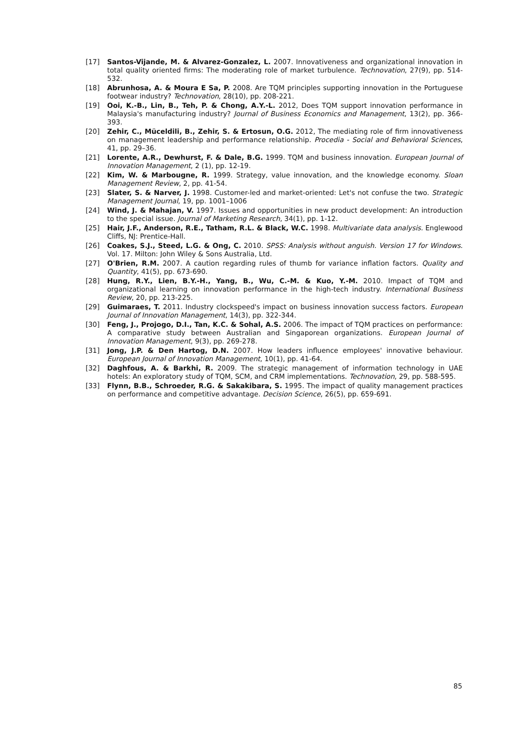[17] Santos-Vijande, M. & Alvarez-Gonzalez, L. 2007. Innovativeness and organizational innovation in total quality oriented firms: The moderating role of market turbulence. Technovation, 27(9), pp. 514-532.
[18] Abrunhosa, A. & Moura E Sa, P. 2008. Are TQM principles supporting innovation in the Portuguese footwear industry? Technovation, 28(10), pp. 208-221.
[19] Ooi, K.-B., Lin, B., Teh, P. & Chong, A.Y.-L. 2012, Does TQM support innovation performance in Malaysia's manufacturing industry? Journal of Business Economics and Management, 13(2), pp. 366-393.
[20] Zehir, C., Müceldili, B., Zehir, S. & Ertosun, O.G. 2012, The mediating role of firm innovativeness on management leadership and performance relationship. Procedia - Social and Behavioral Sciences, 41, pp. 29–36.
[21] Lorente, A.R., Dewhurst, F. & Dale, B.G. 1999. TQM and business innovation. European Journal of Innovation Management, 2 (1), pp. 12-19.
[22] Kim, W. & Marbougne, R. 1999. Strategy, value innovation, and the knowledge economy. Sloan Management Review, 2, pp. 41-54.
[23] Slater, S. & Narver, J. 1998. Customer-led and market-oriented: Let's not confuse the two. Strategic Management Journal, 19, pp. 1001–1006
[24] Wind, J. & Mahajan, V. 1997. Issues and opportunities in new product development: An introduction to the special issue. Journal of Marketing Research, 34(1), pp. 1-12.
[25] Hair, J.F., Anderson, R.E., Tatham, R.L. & Black, W.C. 1998. Multivariate data analysis. Englewood Cliffs, NJ: Prentice-Hall.
[26] Coakes, S.J., Steed, L.G. & Ong, C. 2010. SPSS: Analysis without anguish. Version 17 for Windows. Vol. 17. Milton: John Wiley & Sons Australia, Ltd.
[27] O'Brien, R.M. 2007. A caution regarding rules of thumb for variance inflation factors. Quality and Quantity, 41(5), pp. 673-690.
[28] Hung, R.Y., Lien, B.Y.-H., Yang, B., Wu, C.-M. & Kuo, Y.-M. 2010. Impact of TQM and organizational learning on innovation performance in the high-tech industry. International Business Review, 20, pp. 213-225.
[29] Guimaraes, T. 2011. Industry clockspeed's impact on business innovation success factors. European Journal of Innovation Management, 14(3), pp. 322-344.
[30] Feng, J., Projogo, D.I., Tan, K.C. & Sohal, A.S. 2006. The impact of TQM practices on performance: A comparative study between Australian and Singaporean organizations. European Journal of Innovation Management, 9(3), pp. 269-278.
[31] Jong, J.P. & Den Hartog, D.N. 2007. How leaders influence employees' innovative behaviour. European Journal of Innovation Management, 10(1), pp. 41-64.
[32] Daghfous, A. & Barkhi, R. 2009. The strategic management of information technology in UAE hotels: An exploratory study of TQM, SCM, and CRM implementations. Technovation, 29, pp. 588-595.
[33] Flynn, B.B., Schroeder, R.G. & Sakakibara, S. 1995. The impact of quality management practices on performance and competitive advantage. Decision Science, 26(5), pp. 659-691.
85